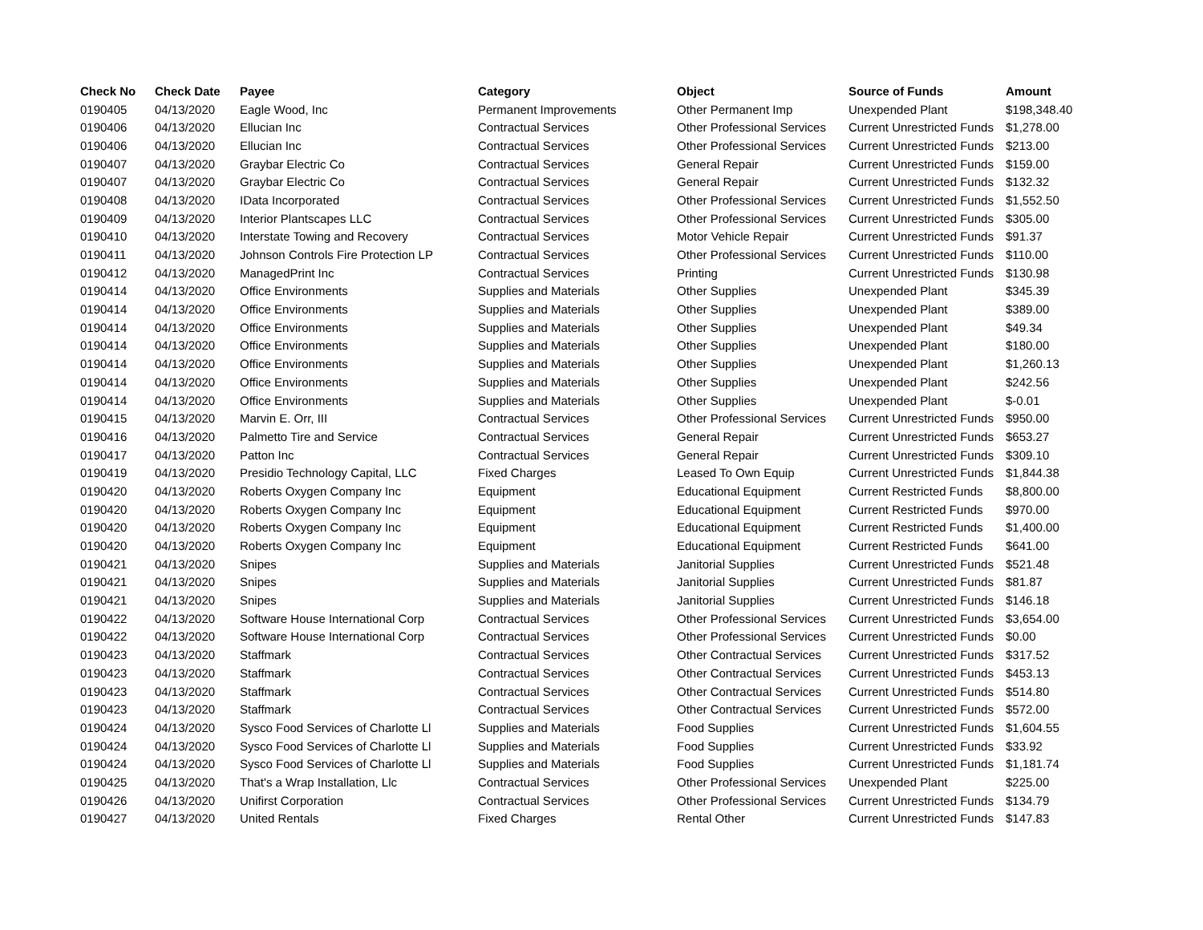| Check No | Check Date | Payee | Category | Object | Source of Funds | Amount |
| --- | --- | --- | --- | --- | --- | --- |
| 0190405 | 04/13/2020 | Eagle Wood, Inc | Permanent Improvements | Other Permanent Imp | Unexpended Plant | $198,348.40 |
| 0190406 | 04/13/2020 | Ellucian Inc | Contractual Services | Other Professional Services | Current Unrestricted Funds | $1,278.00 |
| 0190406 | 04/13/2020 | Ellucian Inc | Contractual Services | Other Professional Services | Current Unrestricted Funds | $213.00 |
| 0190407 | 04/13/2020 | Graybar Electric Co | Contractual Services | General Repair | Current Unrestricted Funds | $159.00 |
| 0190407 | 04/13/2020 | Graybar Electric Co | Contractual Services | General Repair | Current Unrestricted Funds | $132.32 |
| 0190408 | 04/13/2020 | IData Incorporated | Contractual Services | Other Professional Services | Current Unrestricted Funds | $1,552.50 |
| 0190409 | 04/13/2020 | Interior Plantscapes LLC | Contractual Services | Other Professional Services | Current Unrestricted Funds | $305.00 |
| 0190410 | 04/13/2020 | Interstate Towing and Recovery | Contractual Services | Motor Vehicle Repair | Current Unrestricted Funds | $91.37 |
| 0190411 | 04/13/2020 | Johnson Controls Fire Protection LP | Contractual Services | Other Professional Services | Current Unrestricted Funds | $110.00 |
| 0190412 | 04/13/2020 | ManagedPrint Inc | Contractual Services | Printing | Current Unrestricted Funds | $130.98 |
| 0190414 | 04/13/2020 | Office Environments | Supplies and Materials | Other Supplies | Unexpended Plant | $345.39 |
| 0190414 | 04/13/2020 | Office Environments | Supplies and Materials | Other Supplies | Unexpended Plant | $389.00 |
| 0190414 | 04/13/2020 | Office Environments | Supplies and Materials | Other Supplies | Unexpended Plant | $49.34 |
| 0190414 | 04/13/2020 | Office Environments | Supplies and Materials | Other Supplies | Unexpended Plant | $180.00 |
| 0190414 | 04/13/2020 | Office Environments | Supplies and Materials | Other Supplies | Unexpended Plant | $1,260.13 |
| 0190414 | 04/13/2020 | Office Environments | Supplies and Materials | Other Supplies | Unexpended Plant | $242.56 |
| 0190414 | 04/13/2020 | Office Environments | Supplies and Materials | Other Supplies | Unexpended Plant | $-0.01 |
| 0190415 | 04/13/2020 | Marvin E. Orr, III | Contractual Services | Other Professional Services | Current Unrestricted Funds | $950.00 |
| 0190416 | 04/13/2020 | Palmetto Tire and Service | Contractual Services | General Repair | Current Unrestricted Funds | $653.27 |
| 0190417 | 04/13/2020 | Patton Inc | Contractual Services | General Repair | Current Unrestricted Funds | $309.10 |
| 0190419 | 04/13/2020 | Presidio Technology Capital, LLC | Fixed Charges | Leased To Own Equip | Current Unrestricted Funds | $1,844.38 |
| 0190420 | 04/13/2020 | Roberts Oxygen Company Inc | Equipment | Educational Equipment | Current Restricted Funds | $8,800.00 |
| 0190420 | 04/13/2020 | Roberts Oxygen Company Inc | Equipment | Educational Equipment | Current Restricted Funds | $970.00 |
| 0190420 | 04/13/2020 | Roberts Oxygen Company Inc | Equipment | Educational Equipment | Current Restricted Funds | $1,400.00 |
| 0190420 | 04/13/2020 | Roberts Oxygen Company Inc | Equipment | Educational Equipment | Current Restricted Funds | $641.00 |
| 0190421 | 04/13/2020 | Snipes | Supplies and Materials | Janitorial Supplies | Current Unrestricted Funds | $521.48 |
| 0190421 | 04/13/2020 | Snipes | Supplies and Materials | Janitorial Supplies | Current Unrestricted Funds | $81.87 |
| 0190421 | 04/13/2020 | Snipes | Supplies and Materials | Janitorial Supplies | Current Unrestricted Funds | $146.18 |
| 0190422 | 04/13/2020 | Software House International Corp | Contractual Services | Other Professional Services | Current Unrestricted Funds | $3,654.00 |
| 0190422 | 04/13/2020 | Software House International Corp | Contractual Services | Other Professional Services | Current Unrestricted Funds | $0.00 |
| 0190423 | 04/13/2020 | Staffmark | Contractual Services | Other Contractual Services | Current Unrestricted Funds | $317.52 |
| 0190423 | 04/13/2020 | Staffmark | Contractual Services | Other Contractual Services | Current Unrestricted Funds | $453.13 |
| 0190423 | 04/13/2020 | Staffmark | Contractual Services | Other Contractual Services | Current Unrestricted Funds | $514.80 |
| 0190423 | 04/13/2020 | Staffmark | Contractual Services | Other Contractual Services | Current Unrestricted Funds | $572.00 |
| 0190424 | 04/13/2020 | Sysco Food Services of Charlotte Ll | Supplies and Materials | Food Supplies | Current Unrestricted Funds | $1,604.55 |
| 0190424 | 04/13/2020 | Sysco Food Services of Charlotte Ll | Supplies and Materials | Food Supplies | Current Unrestricted Funds | $33.92 |
| 0190424 | 04/13/2020 | Sysco Food Services of Charlotte Ll | Supplies and Materials | Food Supplies | Current Unrestricted Funds | $1,181.74 |
| 0190425 | 04/13/2020 | That's a Wrap Installation, Llc | Contractual Services | Other Professional Services | Unexpended Plant | $225.00 |
| 0190426 | 04/13/2020 | Unifirst Corporation | Contractual Services | Other Professional Services | Current Unrestricted Funds | $134.79 |
| 0190427 | 04/13/2020 | United Rentals | Fixed Charges | Rental Other | Current Unrestricted Funds | $147.83 |